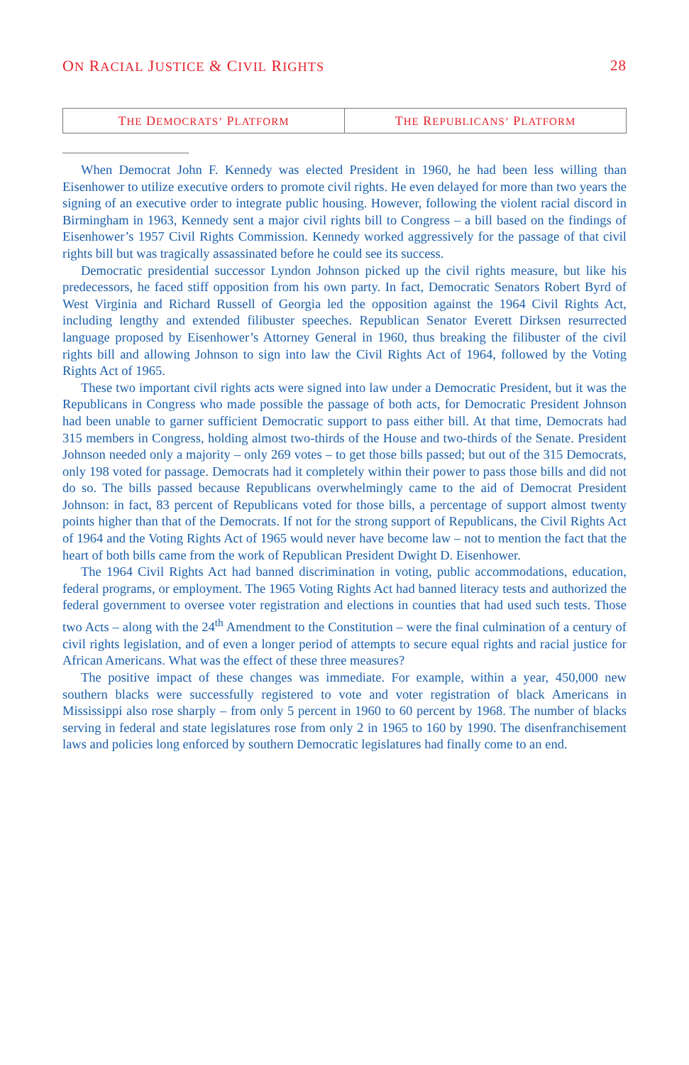ON RACIAL JUSTICE & CIVIL RIGHTS 28
THE DEMOCRATS’ PLATFORM
THE REPUBLICANS’ PLATFORM
When Democrat John F. Kennedy was elected President in 1960, he had been less willing than Eisenhower to utilize executive orders to promote civil rights. He even delayed for more than two years the signing of an executive order to integrate public housing. However, following the violent racial discord in Birmingham in 1963, Kennedy sent a major civil rights bill to Congress – a bill based on the findings of Eisenhower’s 1957 Civil Rights Commission. Kennedy worked aggressively for the passage of that civil rights bill but was tragically assassinated before he could see its success.
Democratic presidential successor Lyndon Johnson picked up the civil rights measure, but like his predecessors, he faced stiff opposition from his own party. In fact, Democratic Senators Robert Byrd of West Virginia and Richard Russell of Georgia led the opposition against the 1964 Civil Rights Act, including lengthy and extended filibuster speeches. Republican Senator Everett Dirksen resurrected language proposed by Eisenhower’s Attorney General in 1960, thus breaking the filibuster of the civil rights bill and allowing Johnson to sign into law the Civil Rights Act of 1964, followed by the Voting Rights Act of 1965.
These two important civil rights acts were signed into law under a Democratic President, but it was the Republicans in Congress who made possible the passage of both acts, for Democratic President Johnson had been unable to garner sufficient Democratic support to pass either bill. At that time, Democrats had 315 members in Congress, holding almost two-thirds of the House and two-thirds of the Senate. President Johnson needed only a majority – only 269 votes – to get those bills passed; but out of the 315 Democrats, only 198 voted for passage. Democrats had it completely within their power to pass those bills and did not do so. The bills passed because Republicans overwhelmingly came to the aid of Democrat President Johnson: in fact, 83 percent of Republicans voted for those bills, a percentage of support almost twenty points higher than that of the Democrats. If not for the strong support of Republicans, the Civil Rights Act of 1964 and the Voting Rights Act of 1965 would never have become law – not to mention the fact that the heart of both bills came from the work of Republican President Dwight D. Eisenhower.
The 1964 Civil Rights Act had banned discrimination in voting, public accommodations, education, federal programs, or employment. The 1965 Voting Rights Act had banned literacy tests and authorized the federal government to oversee voter registration and elections in counties that had used such tests. Those two Acts – along with the 24<sup>th</sup> Amendment to the Constitution – were the final culmination of a century of civil rights legislation, and of even a longer period of attempts to secure equal rights and racial justice for African Americans. What was the effect of these three measures?
The positive impact of these changes was immediate. For example, within a year, 450,000 new southern blacks were successfully registered to vote and voter registration of black Americans in Mississippi also rose sharply – from only 5 percent in 1960 to 60 percent by 1968. The number of blacks serving in federal and state legislatures rose from only 2 in 1965 to 160 by 1990. The disenfranchisement laws and policies long enforced by southern Democratic legislatures had finally come to an end.